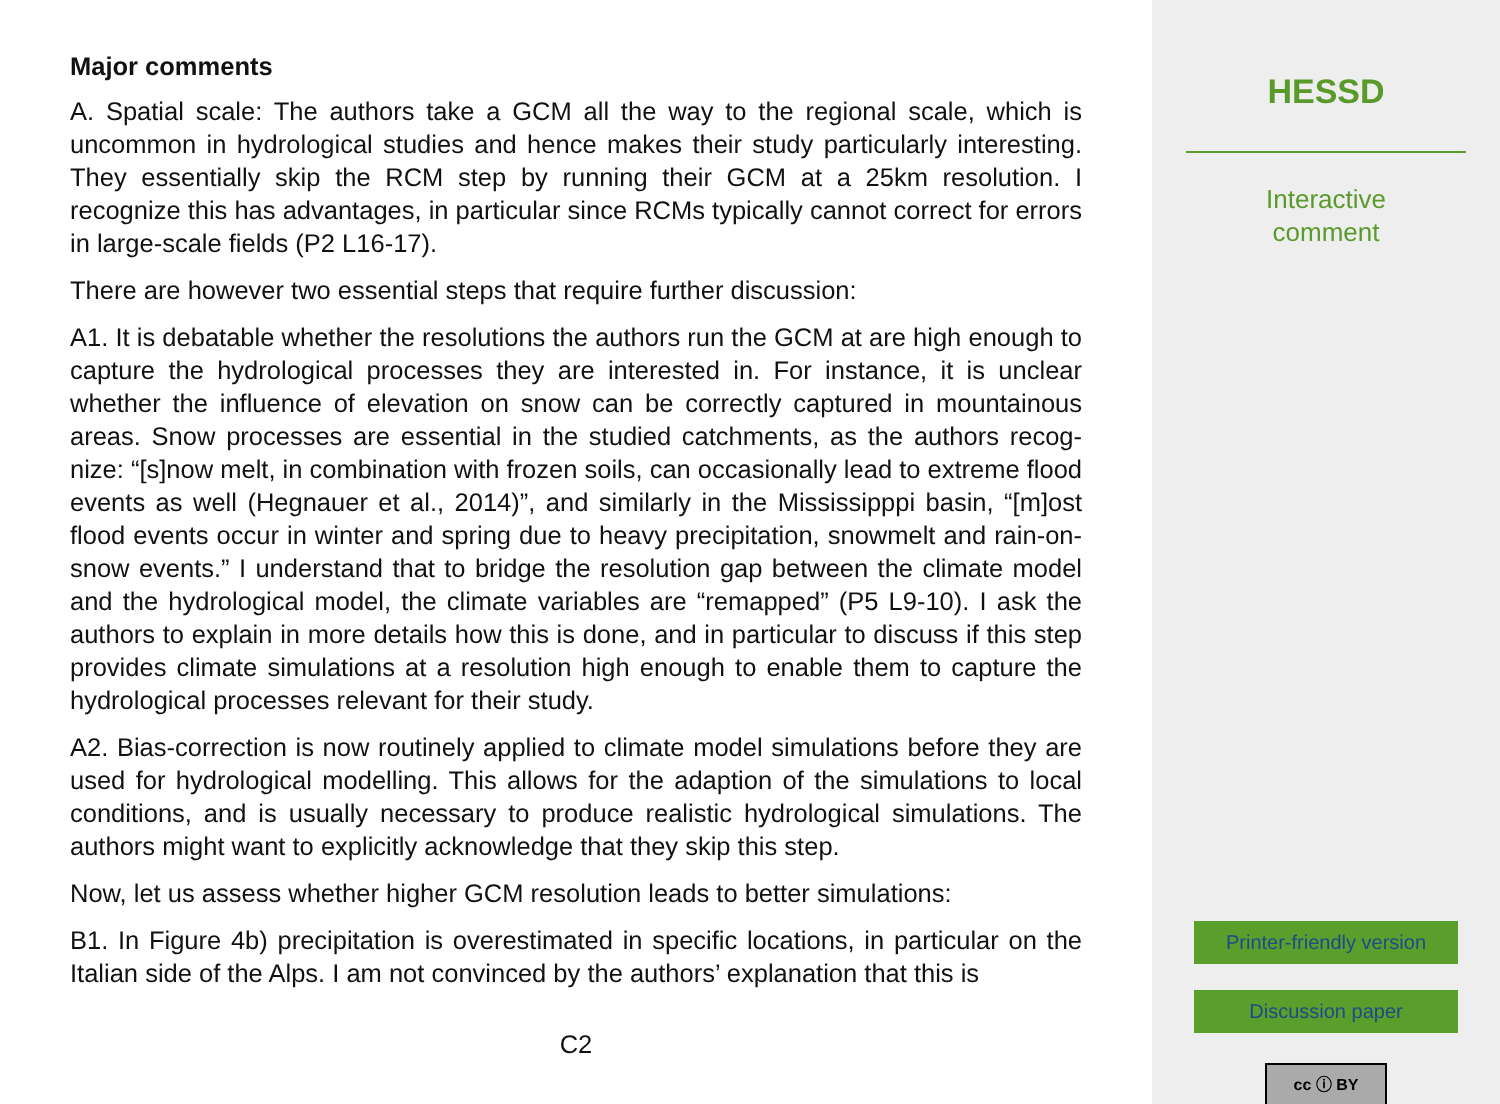Major comments
A. Spatial scale: The authors take a GCM all the way to the regional scale, which is uncommon in hydrological studies and hence makes their study particularly interesting. They essentially skip the RCM step by running their GCM at a 25km resolution. I recognize this has advantages, in particular since RCMs typically cannot correct for errors in large-scale fields (P2 L16-17).
There are however two essential steps that require further discussion:
A1. It is debatable whether the resolutions the authors run the GCM at are high enough to capture the hydrological processes they are interested in. For instance, it is unclear whether the influence of elevation on snow can be correctly captured in mountainous areas. Snow processes are essential in the studied catchments, as the authors recog-nize: “[s]now melt, in combination with frozen soils, can occasionally lead to extreme flood events as well (Hegnauer et al., 2014)”, and similarly in the Mississipppi basin, “[m]ost flood events occur in winter and spring due to heavy precipitation, snowmelt and rain-on-snow events.” I understand that to bridge the resolution gap between the climate model and the hydrological model, the climate variables are “remapped” (P5 L9-10). I ask the authors to explain in more details how this is done, and in particular to discuss if this step provides climate simulations at a resolution high enough to enable them to capture the hydrological processes relevant for their study.
A2. Bias-correction is now routinely applied to climate model simulations before they are used for hydrological modelling. This allows for the adaption of the simulations to local conditions, and is usually necessary to produce realistic hydrological simulations. The authors might want to explicitly acknowledge that they skip this step.
Now, let us assess whether higher GCM resolution leads to better simulations:
B1. In Figure 4b) precipitation is overestimated in specific locations, in particular on the Italian side of the Alps. I am not convinced by the authors’ explanation that this is
C2
HESSD
Interactive
comment
Printer-friendly version
Discussion paper
cc ⓘ BY